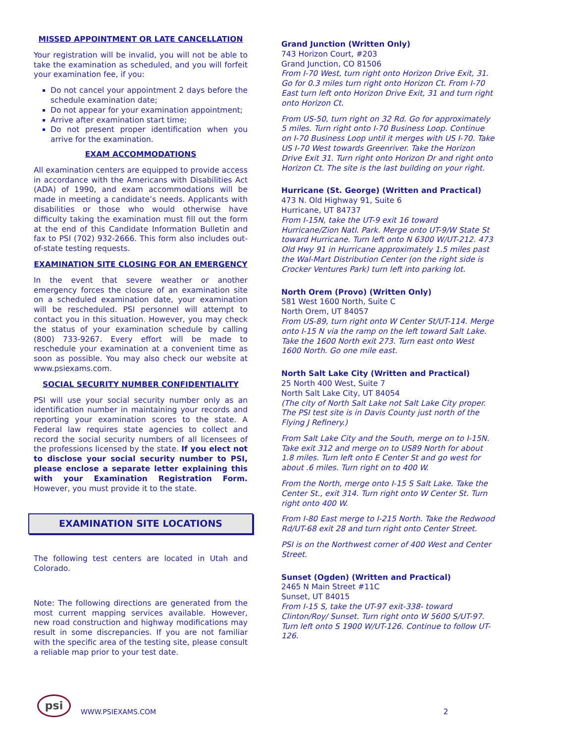MISSED APPOINTMENT OR LATE CANCELLATION
Your registration will be invalid, you will not be able to take the examination as scheduled, and you will forfeit your examination fee, if you:
Do not cancel your appointment 2 days before the schedule examination date;
Do not appear for your examination appointment;
Arrive after examination start time;
Do not present proper identification when you arrive for the examination.
EXAM ACCOMMODATIONS
All examination centers are equipped to provide access in accordance with the Americans with Disabilities Act (ADA) of 1990, and exam accommodations will be made in meeting a candidate’s needs. Applicants with disabilities or those who would otherwise have difficulty taking the examination must fill out the form at the end of this Candidate Information Bulletin and fax to PSI (702) 932-2666. This form also includes out-of-state testing requests.
EXAMINATION SITE CLOSING FOR AN EMERGENCY
In the event that severe weather or another emergency forces the closure of an examination site on a scheduled examination date, your examination will be rescheduled. PSI personnel will attempt to contact you in this situation. However, you may check the status of your examination schedule by calling (800) 733-9267. Every effort will be made to reschedule your examination at a convenient time as soon as possible. You may also check our website at www.psiexams.com.
SOCIAL SECURITY NUMBER CONFIDENTIALITY
PSI will use your social security number only as an identification number in maintaining your records and reporting your examination scores to the state. A Federal law requires state agencies to collect and record the social security numbers of all licensees of the professions licensed by the state. If you elect not to disclose your social security number to PSI, please enclose a separate letter explaining this with your Examination Registration Form. However, you must provide it to the state.
EXAMINATION SITE LOCATIONS
The following test centers are located in Utah and Colorado.
Note: The following directions are generated from the most current mapping services available. However, new road construction and highway modifications may result in some discrepancies. If you are not familiar with the specific area of the testing site, please consult a reliable map prior to your test date.
Grand Junction (Written Only)
743 Horizon Court, #203
Grand Junction, CO 81506
From I-70 West, turn right onto Horizon Drive Exit, 31. Go for 0.3 miles turn right onto Horizon Ct. From I-70 East turn left onto Horizon Drive Exit, 31 and turn right onto Horizon Ct.
From US-50, turn right on 32 Rd. Go for approximately 5 miles. Turn right onto I-70 Business Loop. Continue on I-70 Business Loop until it merges with US I-70. Take US I-70 West towards Greenriver. Take the Horizon Drive Exit 31. Turn right onto Horizon Dr and right onto Horizon Ct. The site is the last building on your right.
Hurricane (St. George) (Written and Practical)
473 N. Old Highway 91, Suite 6
Hurricane, UT 84737
From I-15N, take the UT-9 exit 16 toward Hurricane/Zion Natl. Park. Merge onto UT-9/W State St toward Hurricane. Turn left onto N 6300 W/UT-212. 473 Old Hwy 91 in Hurricane approximately 1.5 miles past the Wal-Mart Distribution Center (on the right side is Crocker Ventures Park) turn left into parking lot.
North Orem (Provo) (Written Only)
581 West 1600 North, Suite C
North Orem, UT 84057
From US-89, turn right onto W Center St/UT-114. Merge onto I-15 N via the ramp on the left toward Salt Lake. Take the 1600 North exit 273. Turn east onto West 1600 North. Go one mile east.
North Salt Lake City (Written and Practical)
25 North 400 West, Suite 7
North Salt Lake City, UT 84054
(The city of North Salt Lake not Salt Lake City proper. The PSI test site is in Davis County just north of the Flying J Refinery.)
From Salt Lake City and the South, merge on to I-15N. Take exit 312 and merge on to US89 North for about 1.8 miles. Turn left onto E Center St and go west for about .6 miles. Turn right on to 400 W.
From the North, merge onto I-15 S Salt Lake. Take the Center St., exit 314. Turn right onto W Center St. Turn right onto 400 W.
From I-80 East merge to I-215 North. Take the Redwood Rd/UT-68 exit 28 and turn right onto Center Street.
PSI is on the Northwest corner of 400 West and Center Street.
Sunset (Ogden) (Written and Practical)
2465 N Main Street #11C
Sunset, UT 84015
From I-15 S, take the UT-97 exit-338- toward Clinton/Roy/ Sunset. Turn right onto W 5600 S/UT-97. Turn left onto S 1900 W/UT-126. Continue to follow UT-126.
psi
WWW.PSIEXAMS.COM
2